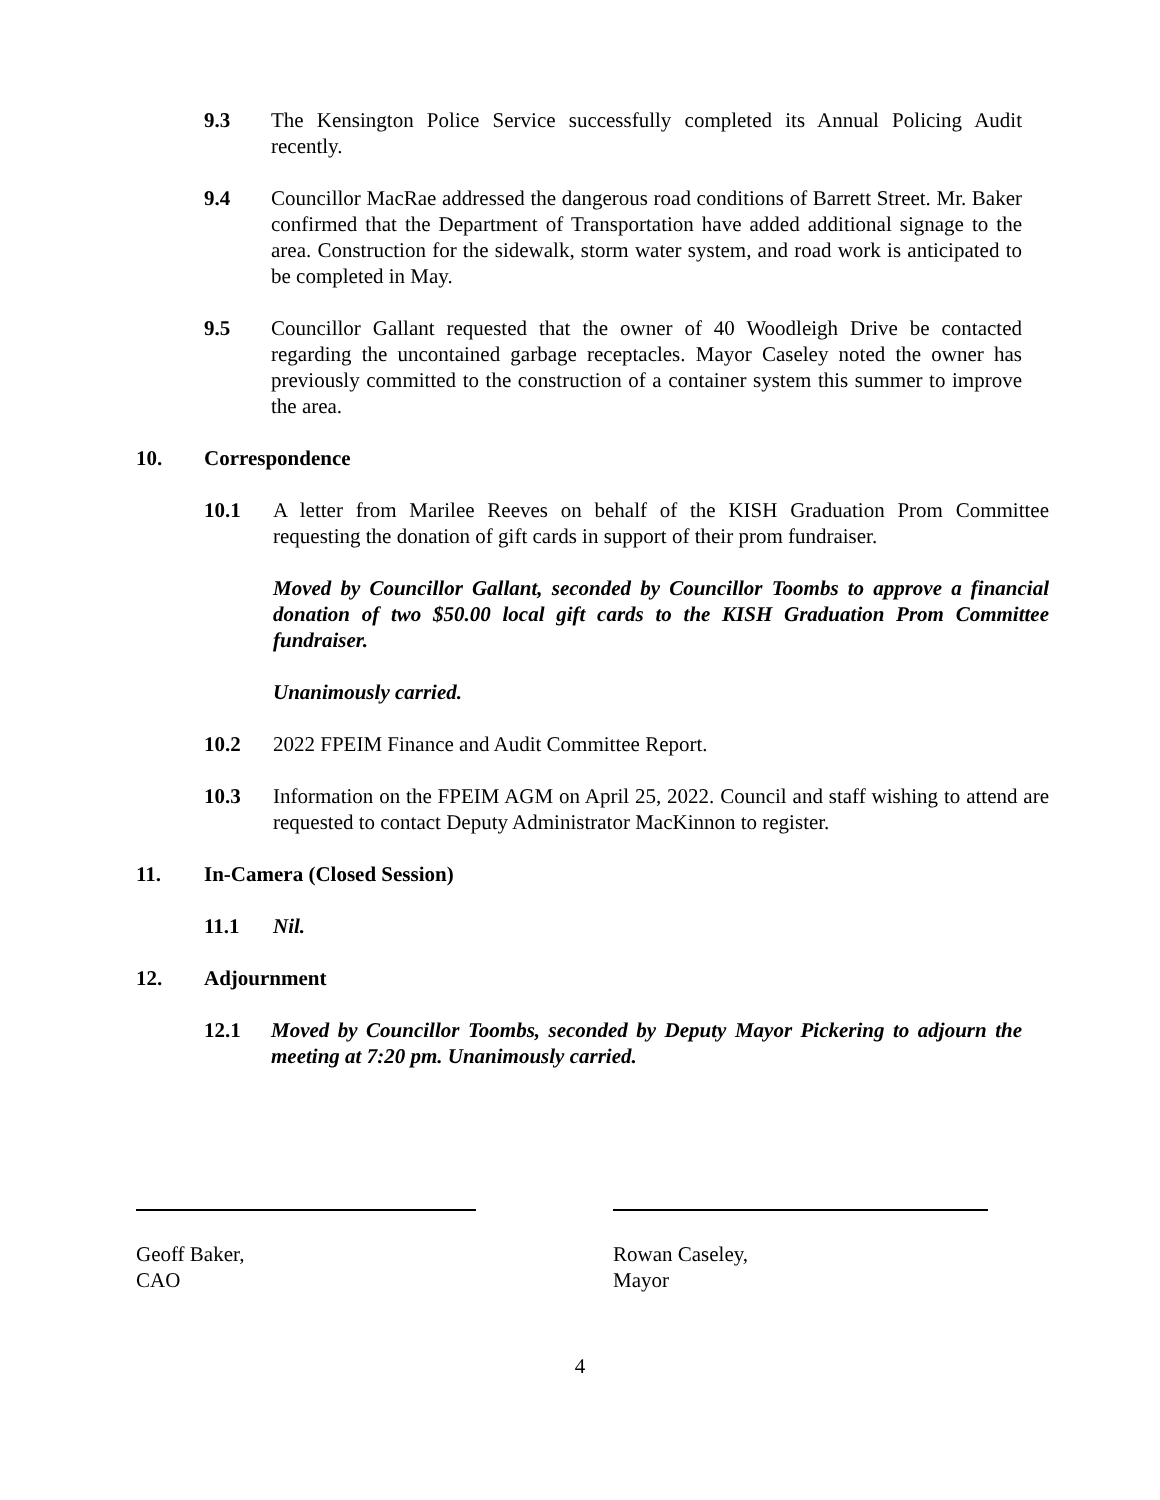9.3 The Kensington Police Service successfully completed its Annual Policing Audit recently.
9.4 Councillor MacRae addressed the dangerous road conditions of Barrett Street. Mr. Baker confirmed that the Department of Transportation have added additional signage to the area. Construction for the sidewalk, storm water system, and road work is anticipated to be completed in May.
9.5 Councillor Gallant requested that the owner of 40 Woodleigh Drive be contacted regarding the uncontained garbage receptacles. Mayor Caseley noted the owner has previously committed to the construction of a container system this summer to improve the area.
10. Correspondence
10.1 A letter from Marilee Reeves on behalf of the KISH Graduation Prom Committee requesting the donation of gift cards in support of their prom fundraiser.
Moved by Councillor Gallant, seconded by Councillor Toombs to approve a financial donation of two $50.00 local gift cards to the KISH Graduation Prom Committee fundraiser.
Unanimously carried.
10.2 2022 FPEIM Finance and Audit Committee Report.
10.3 Information on the FPEIM AGM on April 25, 2022. Council and staff wishing to attend are requested to contact Deputy Administrator MacKinnon to register.
11. In-Camera (Closed Session)
11.1 Nil.
12. Adjournment
12.1 Moved by Councillor Toombs, seconded by Deputy Mayor Pickering to adjourn the meeting at 7:20 pm. Unanimously carried.
Geoff Baker,
CAO
Rowan Caseley,
Mayor
4